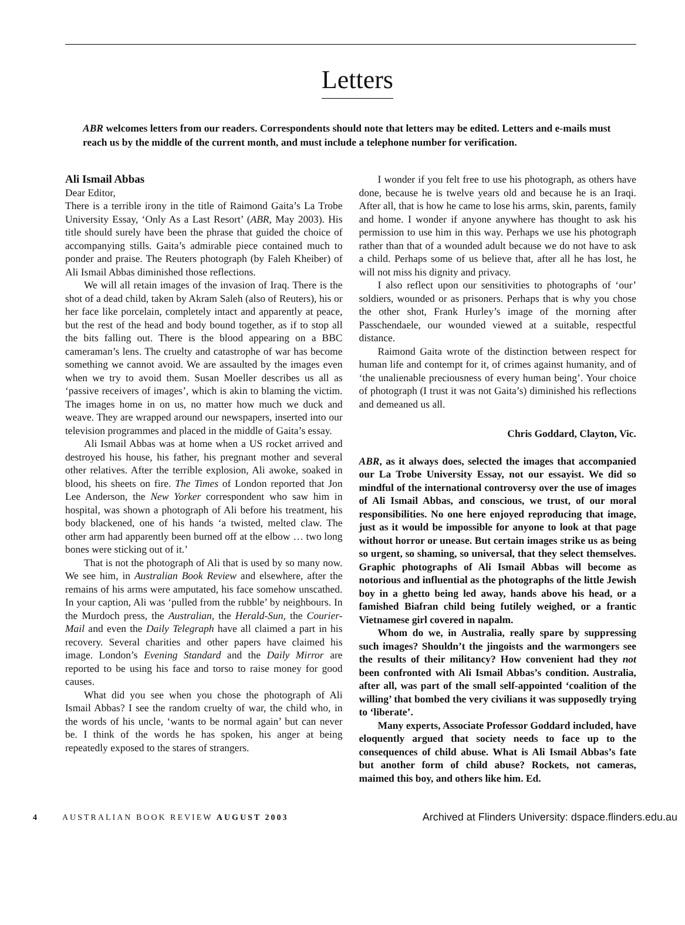Letters
ABR welcomes letters from our readers. Correspondents should note that letters may be edited. Letters and e-mails must reach us by the middle of the current month, and must include a telephone number for verification.
Ali Ismail Abbas
Dear Editor,
There is a terrible irony in the title of Raimond Gaita’s La Trobe University Essay, ‘Only As a Last Resort’ (ABR, May 2003). His title should surely have been the phrase that guided the choice of accompanying stills. Gaita’s admirable piece contained much to ponder and praise. The Reuters photograph (by Faleh Kheiber) of Ali Ismail Abbas diminished those reflections.
We will all retain images of the invasion of Iraq. There is the shot of a dead child, taken by Akram Saleh (also of Reuters), his or her face like porcelain, completely intact and apparently at peace, but the rest of the head and body bound together, as if to stop all the bits falling out. There is the blood appearing on a BBC cameraman’s lens. The cruelty and catastrophe of war has become something we cannot avoid. We are assaulted by the images even when we try to avoid them. Susan Moeller describes us all as ‘passive receivers of images’, which is akin to blaming the victim. The images home in on us, no matter how much we duck and weave. They are wrapped around our newspapers, inserted into our television programmes and placed in the middle of Gaita’s essay.
Ali Ismail Abbas was at home when a US rocket arrived and destroyed his house, his father, his pregnant mother and several other relatives. After the terrible explosion, Ali awoke, soaked in blood, his sheets on fire. The Times of London reported that Jon Lee Anderson, the New Yorker correspondent who saw him in hospital, was shown a photograph of Ali before his treatment, his body blackened, one of his hands ‘a twisted, melted claw. The other arm had apparently been burned off at the elbow … two long bones were sticking out of it.’
That is not the photograph of Ali that is used by so many now. We see him, in Australian Book Review and elsewhere, after the remains of his arms were amputated, his face somehow unscathed. In your caption, Ali was ‘pulled from the rubble’ by neighbours. In the Murdoch press, the Australian, the Herald-Sun, the Courier-Mail and even the Daily Telegraph have all claimed a part in his recovery. Several charities and other papers have claimed his image. London’s Evening Standard and the Daily Mirror are reported to be using his face and torso to raise money for good causes.
What did you see when you chose the photograph of Ali Ismail Abbas? I see the random cruelty of war, the child who, in the words of his uncle, ‘wants to be normal again’ but can never be. I think of the words he has spoken, his anger at being repeatedly exposed to the stares of strangers.
I wonder if you felt free to use his photograph, as others have done, because he is twelve years old and because he is an Iraqi. After all, that is how he came to lose his arms, skin, parents, family and home. I wonder if anyone anywhere has thought to ask his permission to use him in this way. Perhaps we use his photograph rather than that of a wounded adult because we do not have to ask a child. Perhaps some of us believe that, after all he has lost, he will not miss his dignity and privacy.
I also reflect upon our sensitivities to photographs of ‘our’ soldiers, wounded or as prisoners. Perhaps that is why you chose the other shot, Frank Hurley’s image of the morning after Passchendaele, our wounded viewed at a suitable, respectful distance.
Raimond Gaita wrote of the distinction between respect for human life and contempt for it, of crimes against humanity, and of ‘the unalienable preciousness of every human being’. Your choice of photograph (I trust it was not Gaita’s) diminished his reflections and demeaned us all.
Chris Goddard, Clayton, Vic.
ABR, as it always does, selected the images that accompanied our La Trobe University Essay, not our essayist. We did so mindful of the international controversy over the use of images of Ali Ismail Abbas, and conscious, we trust, of our moral responsibilities. No one here enjoyed reproducing that image, just as it would be impossible for anyone to look at that page without horror or unease. But certain images strike us as being so urgent, so shaming, so universal, that they select themselves. Graphic photographs of Ali Ismail Abbas will become as notorious and influential as the photographs of the little Jewish boy in a ghetto being led away, hands above his head, or a famished Biafran child being futilely weighed, or a frantic Vietnamese girl covered in napalm.
Whom do we, in Australia, really spare by suppressing such images? Shouldn’t the jingoists and the warmongers see the results of their militancy? How convenient had they not been confronted with Ali Ismail Abbas’s condition. Australia, after all, was part of the small self-appointed ‘coalition of the willing’ that bombed the very civilians it was supposedly trying to ‘liberate’.
Many experts, Associate Professor Goddard included, have eloquently argued that society needs to face up to the consequences of child abuse. What is Ali Ismail Abbas’s fate but another form of child abuse? Rockets, not cameras, maimed this boy, and others like him. Ed.
4 AUSTRALIAN BOOK REVIEW AUGUST 2003
Archived at Flinders University: dspace.flinders.edu.au